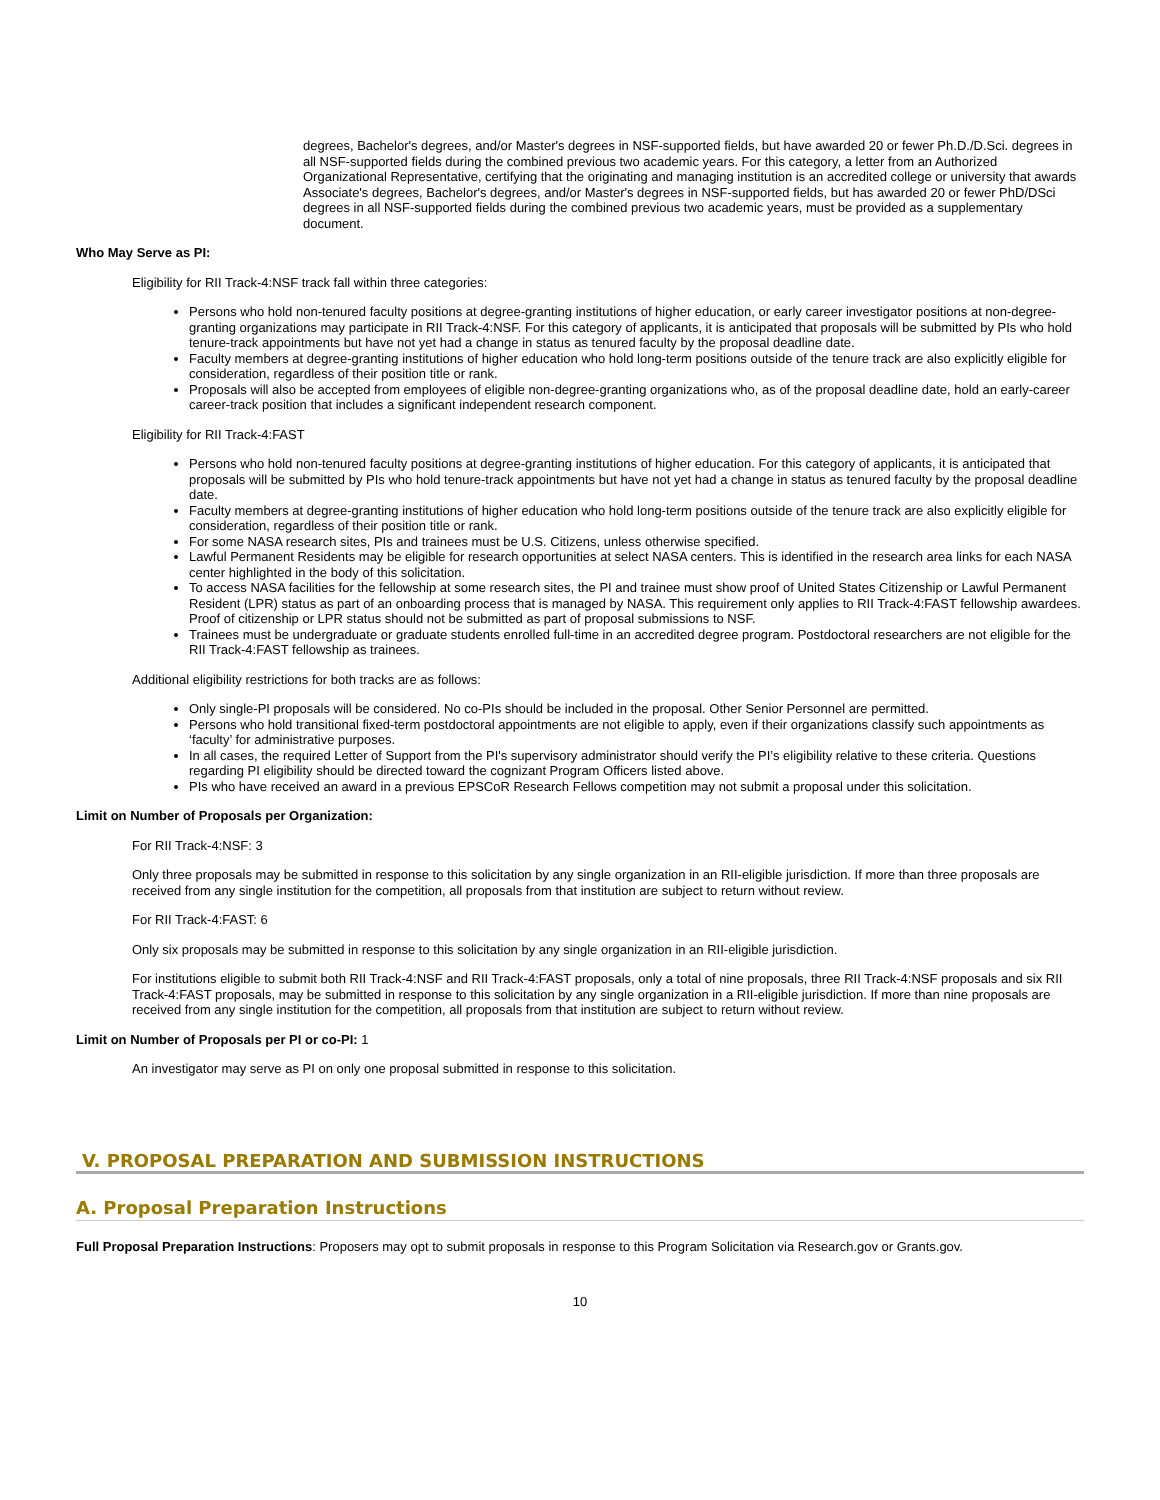degrees, Bachelor's degrees, and/or Master's degrees in NSF-supported fields, but have awarded 20 or fewer Ph.D./D.Sci. degrees in all NSF-supported fields during the combined previous two academic years. For this category, a letter from an Authorized Organizational Representative, certifying that the originating and managing institution is an accredited college or university that awards Associate's degrees, Bachelor's degrees, and/or Master's degrees in NSF-supported fields, but has awarded 20 or fewer PhD/DSci degrees in all NSF-supported fields during the combined previous two academic years, must be provided as a supplementary document.
Who May Serve as PI:
Eligibility for RII Track-4:NSF track fall within three categories:
Persons who hold non-tenured faculty positions at degree-granting institutions of higher education, or early career investigator positions at non-degree-granting organizations may participate in RII Track-4:NSF. For this category of applicants, it is anticipated that proposals will be submitted by PIs who hold tenure-track appointments but have not yet had a change in status as tenured faculty by the proposal deadline date.
Faculty members at degree-granting institutions of higher education who hold long-term positions outside of the tenure track are also explicitly eligible for consideration, regardless of their position title or rank.
Proposals will also be accepted from employees of eligible non-degree-granting organizations who, as of the proposal deadline date, hold an early-career career-track position that includes a significant independent research component.
Eligibility for RII Track-4:FAST
Persons who hold non-tenured faculty positions at degree-granting institutions of higher education. For this category of applicants, it is anticipated that proposals will be submitted by PIs who hold tenure-track appointments but have not yet had a change in status as tenured faculty by the proposal deadline date.
Faculty members at degree-granting institutions of higher education who hold long-term positions outside of the tenure track are also explicitly eligible for consideration, regardless of their position title or rank.
For some NASA research sites, PIs and trainees must be U.S. Citizens, unless otherwise specified.
Lawful Permanent Residents may be eligible for research opportunities at select NASA centers. This is identified in the research area links for each NASA center highlighted in the body of this solicitation.
To access NASA facilities for the fellowship at some research sites, the PI and trainee must show proof of United States Citizenship or Lawful Permanent Resident (LPR) status as part of an onboarding process that is managed by NASA. This requirement only applies to RII Track-4:FAST fellowship awardees. Proof of citizenship or LPR status should not be submitted as part of proposal submissions to NSF.
Trainees must be undergraduate or graduate students enrolled full-time in an accredited degree program. Postdoctoral researchers are not eligible for the RII Track-4:FAST fellowship as trainees.
Additional eligibility restrictions for both tracks are as follows:
Only single-PI proposals will be considered. No co-PIs should be included in the proposal. Other Senior Personnel are permitted.
Persons who hold transitional fixed-term postdoctoral appointments are not eligible to apply, even if their organizations classify such appointments as ‘faculty’ for administrative purposes.
In all cases, the required Letter of Support from the PI's supervisory administrator should verify the PI’s eligibility relative to these criteria. Questions regarding PI eligibility should be directed toward the cognizant Program Officers listed above.
PIs who have received an award in a previous EPSCoR Research Fellows competition may not submit a proposal under this solicitation.
Limit on Number of Proposals per Organization:
For RII Track-4:NSF: 3
Only three proposals may be submitted in response to this solicitation by any single organization in an RII-eligible jurisdiction. If more than three proposals are received from any single institution for the competition, all proposals from that institution are subject to return without review.
For RII Track-4:FAST: 6
Only six proposals may be submitted in response to this solicitation by any single organization in an RII-eligible jurisdiction.
For institutions eligible to submit both RII Track-4:NSF and RII Track-4:FAST proposals, only a total of nine proposals, three RII Track-4:NSF proposals and six RII Track-4:FAST proposals, may be submitted in response to this solicitation by any single organization in a RII-eligible jurisdiction. If more than nine proposals are received from any single institution for the competition, all proposals from that institution are subject to return without review.
Limit on Number of Proposals per PI or co-PI: 1
An investigator may serve as PI on only one proposal submitted in response to this solicitation.
V. PROPOSAL PREPARATION AND SUBMISSION INSTRUCTIONS
A. Proposal Preparation Instructions
Full Proposal Preparation Instructions: Proposers may opt to submit proposals in response to this Program Solicitation via Research.gov or Grants.gov.
10